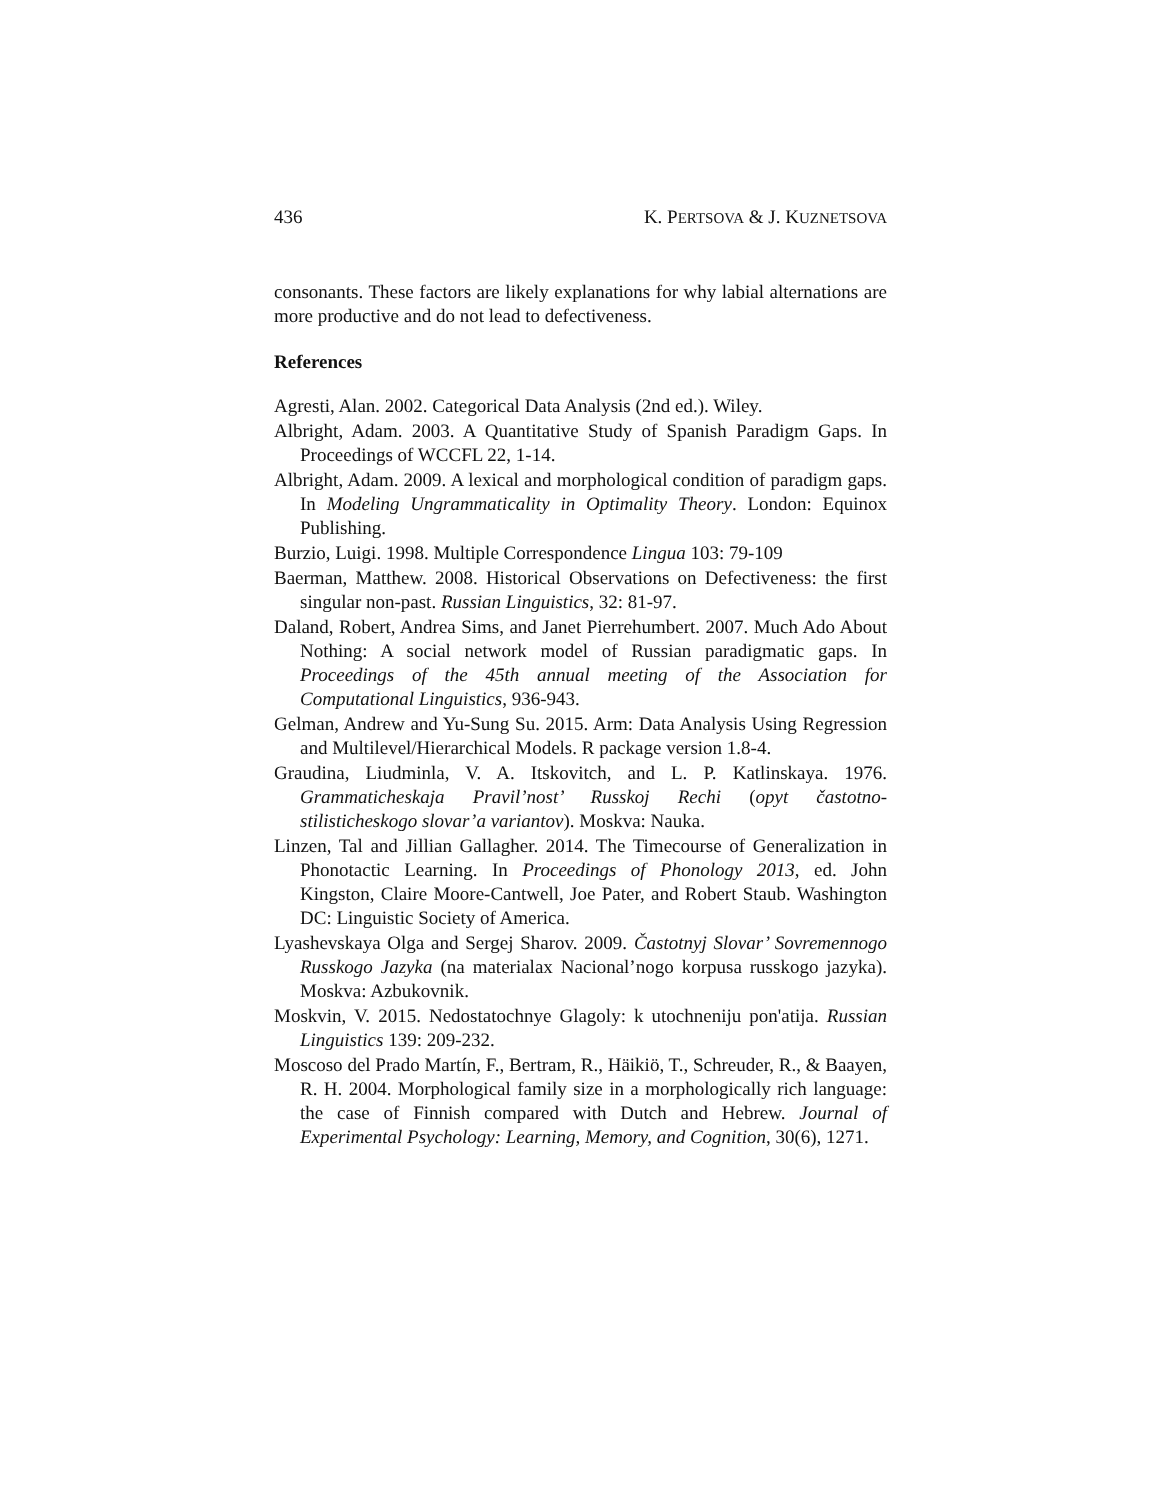436 K. PERTSOVA & J. KUZNETSOVA
consonants. These factors are likely explanations for why labial alternations are more productive and do not lead to defectiveness.
References
Agresti, Alan. 2002. Categorical Data Analysis (2nd ed.). Wiley.
Albright, Adam. 2003. A Quantitative Study of Spanish Paradigm Gaps. In Proceedings of WCCFL 22, 1-14.
Albright, Adam. 2009. A lexical and morphological condition of paradigm gaps. In Modeling Ungrammaticality in Optimality Theory. London: Equinox Publishing.
Burzio, Luigi. 1998. Multiple Correspondence Lingua 103: 79-109
Baerman, Matthew. 2008. Historical Observations on Defectiveness: the first singular non-past. Russian Linguistics, 32: 81-97.
Daland, Robert, Andrea Sims, and Janet Pierrehumbert. 2007. Much Ado About Nothing: A social network model of Russian paradigmatic gaps. In Proceedings of the 45th annual meeting of the Association for Computational Linguistics, 936-943.
Gelman, Andrew and Yu-Sung Su. 2015. Arm: Data Analysis Using Regression and Multilevel/Hierarchical Models. R package version 1.8-4.
Graudina, Liudminla, V. A. Itskovitch, and L. P. Katlinskaya. 1976. Grammaticheskaja Pravil’nost’ Russkoj Rechi (opyt častotno-stilisticheskogo slovar’a variantov). Moskva: Nauka.
Linzen, Tal and Jillian Gallagher. 2014. The Timecourse of Generalization in Phonotactic Learning. In Proceedings of Phonology 2013, ed. John Kingston, Claire Moore-Cantwell, Joe Pater, and Robert Staub. Washington DC: Linguistic Society of America.
Lyashevskaya Olga and Sergej Sharov. 2009. Častotnyj Slovar’ Sovremennogo Russkogo Jazyka (na materialax Nacional’nogo korpusa russkogo jazyka). Moskva: Azbukovnik.
Moskvin, V. 2015. Nedostatochnye Glagoly: k utochneniju pon'atija. Russian Linguistics 139: 209-232.
Moscoso del Prado Martín, F., Bertram, R., Häikiö, T., Schreuder, R., & Baayen, R. H. 2004. Morphological family size in a morphologically rich language: the case of Finnish compared with Dutch and Hebrew. Journal of Experimental Psychology: Learning, Memory, and Cognition, 30(6), 1271.